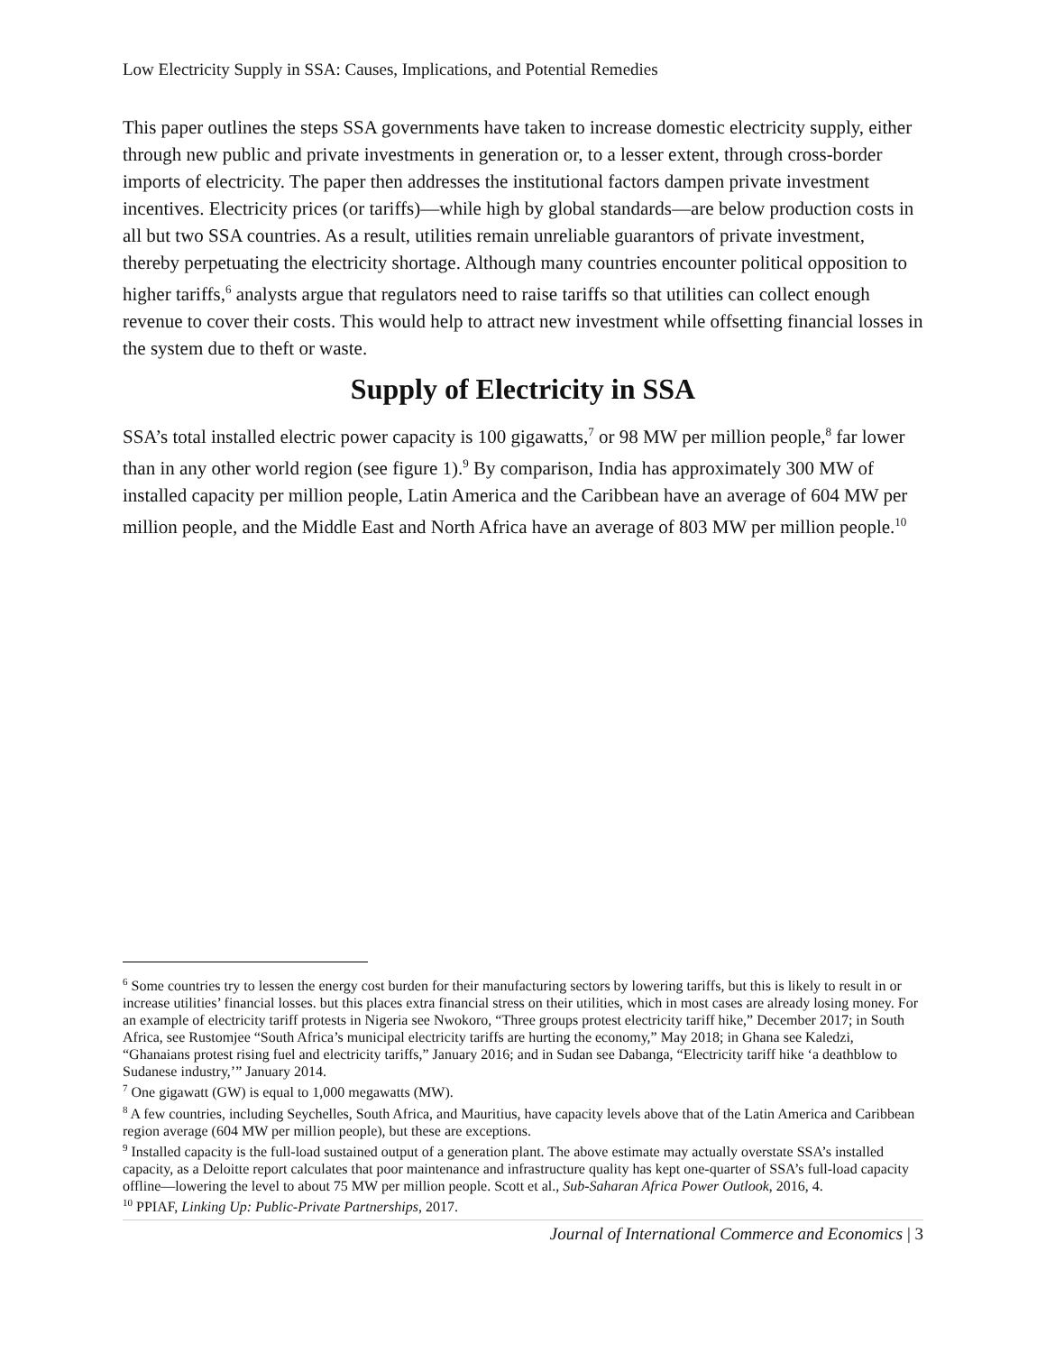Low Electricity Supply in SSA: Causes, Implications, and Potential Remedies
This paper outlines the steps SSA governments have taken to increase domestic electricity supply, either through new public and private investments in generation or, to a lesser extent, through cross-border imports of electricity. The paper then addresses the institutional factors dampen private investment incentives. Electricity prices (or tariffs)—while high by global standards—are below production costs in all but two SSA countries. As a result, utilities remain unreliable guarantors of private investment, thereby perpetuating the electricity shortage. Although many countries encounter political opposition to higher tariffs,<sup>6</sup> analysts argue that regulators need to raise tariffs so that utilities can collect enough revenue to cover their costs. This would help to attract new investment while offsetting financial losses in the system due to theft or waste.
Supply of Electricity in SSA
SSA’s total installed electric power capacity is 100 gigawatts,<sup>7</sup> or 98 MW per million people,<sup>8</sup> far lower than in any other world region (see figure 1).<sup>9</sup> By comparison, India has approximately 300 MW of installed capacity per million people, Latin America and the Caribbean have an average of 604 MW per million people, and the Middle East and North Africa have an average of 803 MW per million people.<sup>10</sup>
<sup>6</sup> Some countries try to lessen the energy cost burden for their manufacturing sectors by lowering tariffs, but this is likely to result in or increase utilities’ financial losses. but this places extra financial stress on their utilities, which in most cases are already losing money. For an example of electricity tariff protests in Nigeria see Nwokoro, “Three groups protest electricity tariff hike,” December 2017; in South Africa, see Rustomjee “South Africa’s municipal electricity tariffs are hurting the economy,” May 2018; in Ghana see Kaledzi, “Ghanaians protest rising fuel and electricity tariffs,” January 2016; and in Sudan see Dabanga, “Electricity tariff hike ‘a deathblow to Sudanese industry,’” January 2014.
<sup>7</sup> One gigawatt (GW) is equal to 1,000 megawatts (MW).
<sup>8</sup> A few countries, including Seychelles, South Africa, and Mauritius, have capacity levels above that of the Latin America and Caribbean region average (604 MW per million people), but these are exceptions.
<sup>9</sup> Installed capacity is the full-load sustained output of a generation plant. The above estimate may actually overstate SSA’s installed capacity, as a Deloitte report calculates that poor maintenance and infrastructure quality has kept one-quarter of SSA’s full-load capacity offline—lowering the level to about 75 MW per million people. Scott et al., Sub-Saharan Africa Power Outlook, 2016, 4.
<sup>10</sup> PPIAF, Linking Up: Public-Private Partnerships, 2017.
Journal of International Commerce and Economics | 3